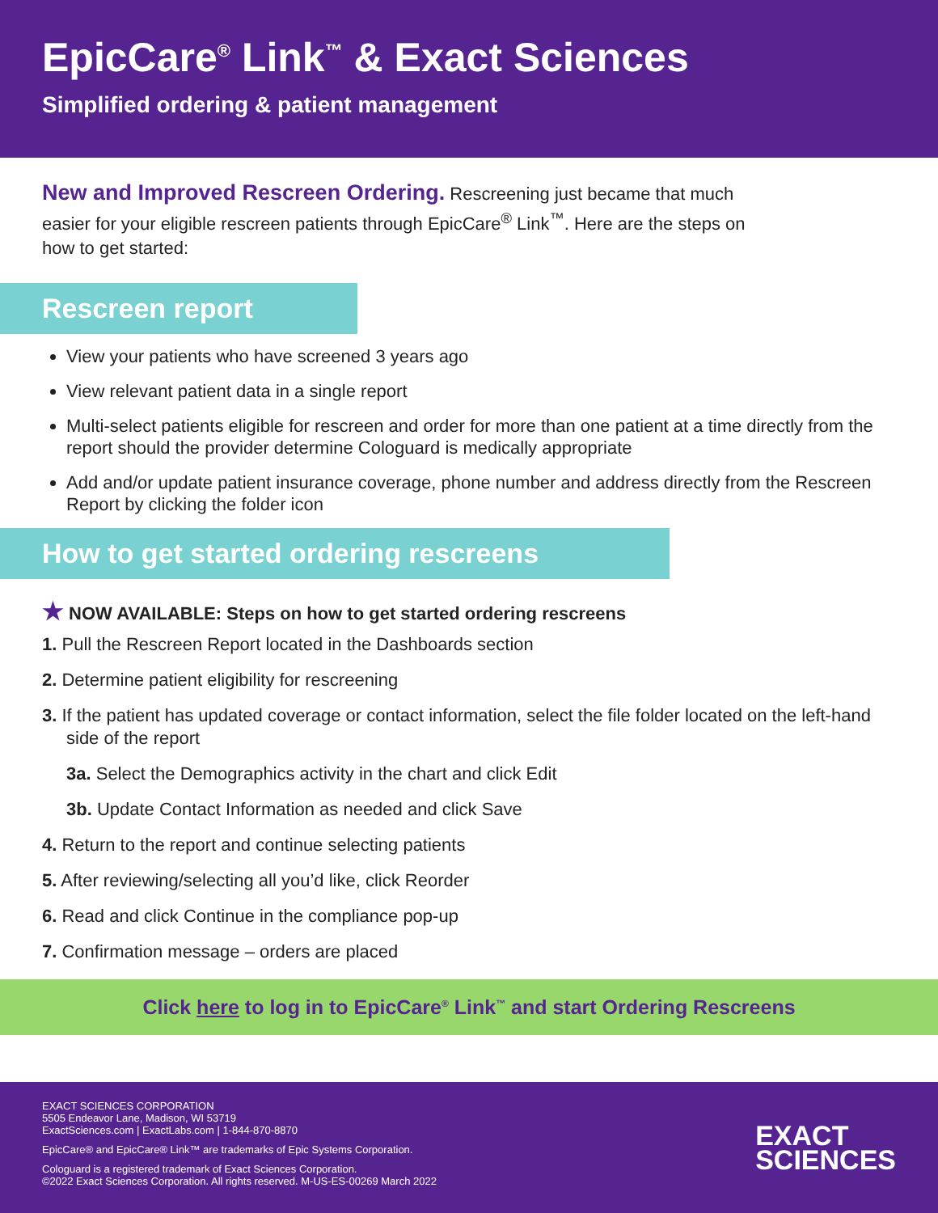EpicCare<sup>®</sup> Link<sup>™</sup> & Exact Sciences
Simplified ordering & patient management
New and Improved Rescreen Ordering. Rescreening just became that much easier for your eligible rescreen patients through EpicCare<sup>®</sup> Link<sup>™</sup>. Here are the steps on how to get started:
Rescreen report
View your patients who have screened 3 years ago
View relevant patient data in a single report
Multi-select patients eligible for rescreen and order for more than one patient at a time directly from the report should the provider determine Cologuard is medically appropriate
Add and/or update patient insurance coverage, phone number and address directly from the Rescreen Report by clicking the folder icon
How to get started ordering rescreens
★ NOW AVAILABLE: Steps on how to get started ordering rescreens
1. Pull the Rescreen Report located in the Dashboards section
2. Determine patient eligibility for rescreening
3. If the patient has updated coverage or contact information, select the file folder located on the left-hand side of the report
3a. Select the Demographics activity in the chart and click Edit
3b. Update Contact Information as needed and click Save
4. Return to the report and continue selecting patients
5. After reviewing/selecting all you’d like, click Reorder
6. Read and click Continue in the compliance pop-up
7. Confirmation message – orders are placed
Click here to log in to EpicCare<sup>®</sup> Link<sup>™</sup> and start Ordering Rescreens
EXACT SCIENCES CORPORATION
5505 Endeavor Lane, Madison, WI 53719
ExactSciences.com | ExactLabs.com | 1-844-870-8870
EpicCare® and EpicCare® Link™ are trademarks of Epic Systems Corporation.
Cologuard is a registered trademark of Exact Sciences Corporation.
©2022 Exact Sciences Corporation. All rights reserved. M-US-ES-00269 March 2022
EXACT
SCIENCES